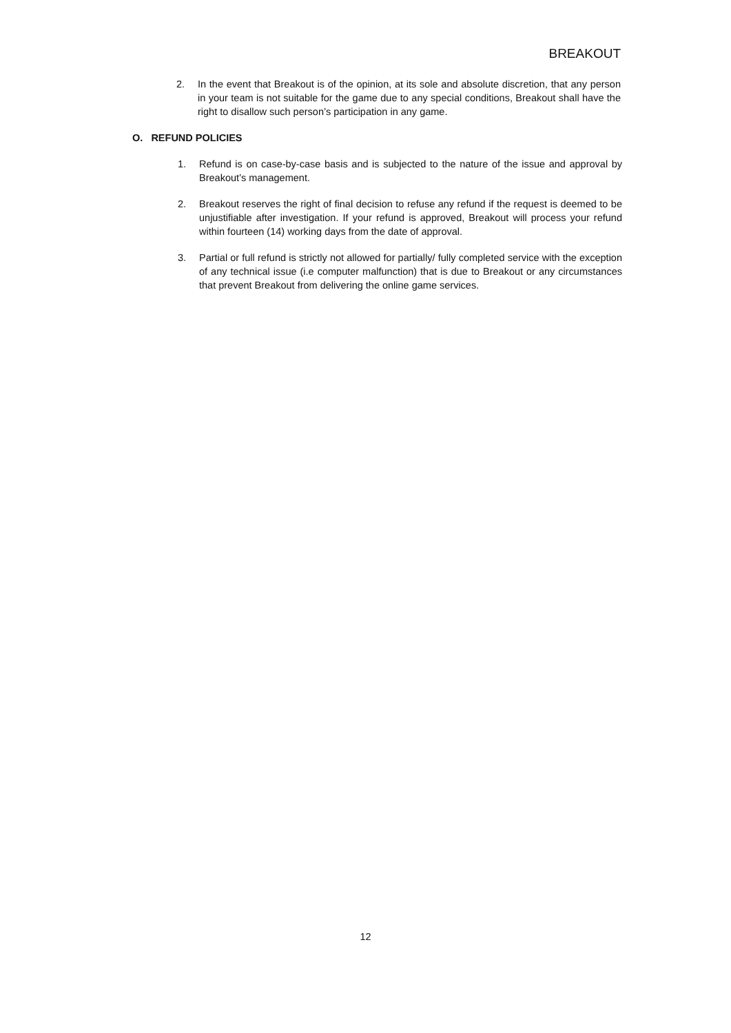BREAKOUT
2. In the event that Breakout is of the opinion, at its sole and absolute discretion, that any person in your team is not suitable for the game due to any special conditions, Breakout shall have the right to disallow such person’s participation in any game.
O. REFUND POLICIES
1. Refund is on case-by-case basis and is subjected to the nature of the issue and approval by Breakout’s management.
2. Breakout reserves the right of final decision to refuse any refund if the request is deemed to be unjustifiable after investigation. If your refund is approved, Breakout will process your refund within fourteen (14) working days from the date of approval.
3. Partial or full refund is strictly not allowed for partially/ fully completed service with the exception of any technical issue (i.e computer malfunction) that is due to Breakout or any circumstances that prevent Breakout from delivering the online game services.
12